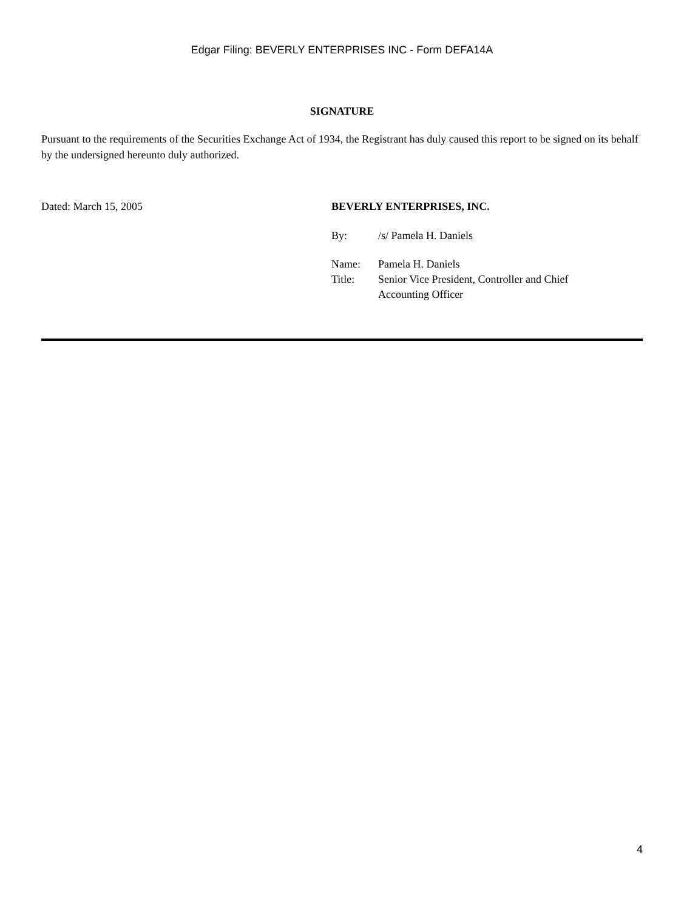Edgar Filing: BEVERLY ENTERPRISES INC - Form DEFA14A
SIGNATURE
Pursuant to the requirements of the Securities Exchange Act of 1934, the Registrant has duly caused this report to be signed on its behalf by the undersigned hereunto duly authorized.
Dated: March 15, 2005 BEVERLY ENTERPRISES, INC.
| By: | /s/ Pamela H. Daniels |
| Name: | Pamela H. Daniels |
| Title: | Senior Vice President, Controller and Chief Accounting Officer |
4